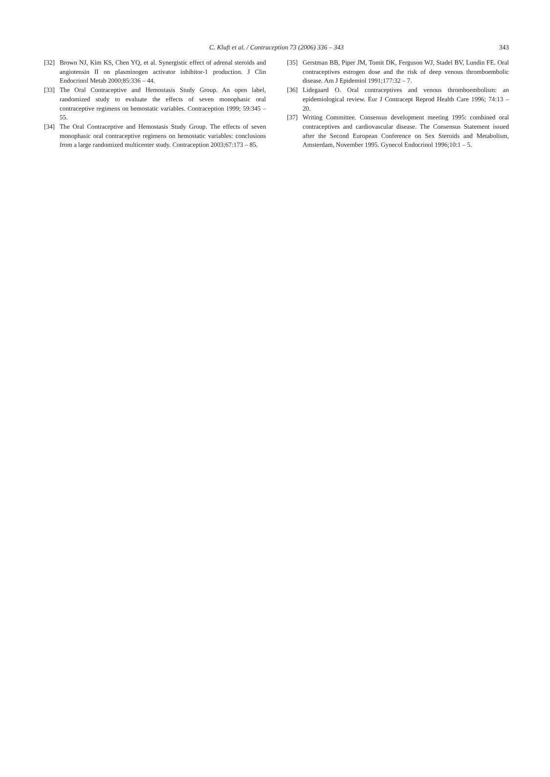C. Kluft et al. / Contraception 73 (2006) 336 – 343 343
[32] Brown NJ, Kim KS, Chen YQ, et al. Synergistic effect of adrenal steroids and angiotensin II on plasminogen activator inhibitor-1 production. J Clin Endocrinol Metab 2000;85:336 – 44.
[33] The Oral Contraceptive and Hemostasis Study Group. An open label, randomized study to evaluate the effects of seven monophasic oral contraceptive regimens on hemostatic variables. Contraception 1999; 59:345 – 55.
[34] The Oral Contraceptive and Hemostasis Study Group. The effects of seven monophasic oral contraceptive regimens on hemostatic variables: conclusions from a large randomized multicenter study. Contraception 2003;67:173 – 85.
[35] Gerstman BB, Piper JM, Tomit DK, Ferguson WJ, Stadel BV, Lundin FE. Oral contraceptives estrogen dose and the risk of deep venous thromboembolic disease. Am J Epidemiol 1991;177:32 – 7.
[36] Lidegaard O. Oral contraceptives and venous thromboembolism: an epidemiological review. Eur J Contracept Reprod Health Care 1996; 74:13 – 20.
[37] Writing Committee. Consensus development meeting 1995: combined oral contraceptives and cardiovascular disease. The Consensus Statement issued after the Second European Conference on Sex Steroids and Metabolism, Amsterdam, November 1995. Gynecol Endocrinol 1996;10:1 – 5.